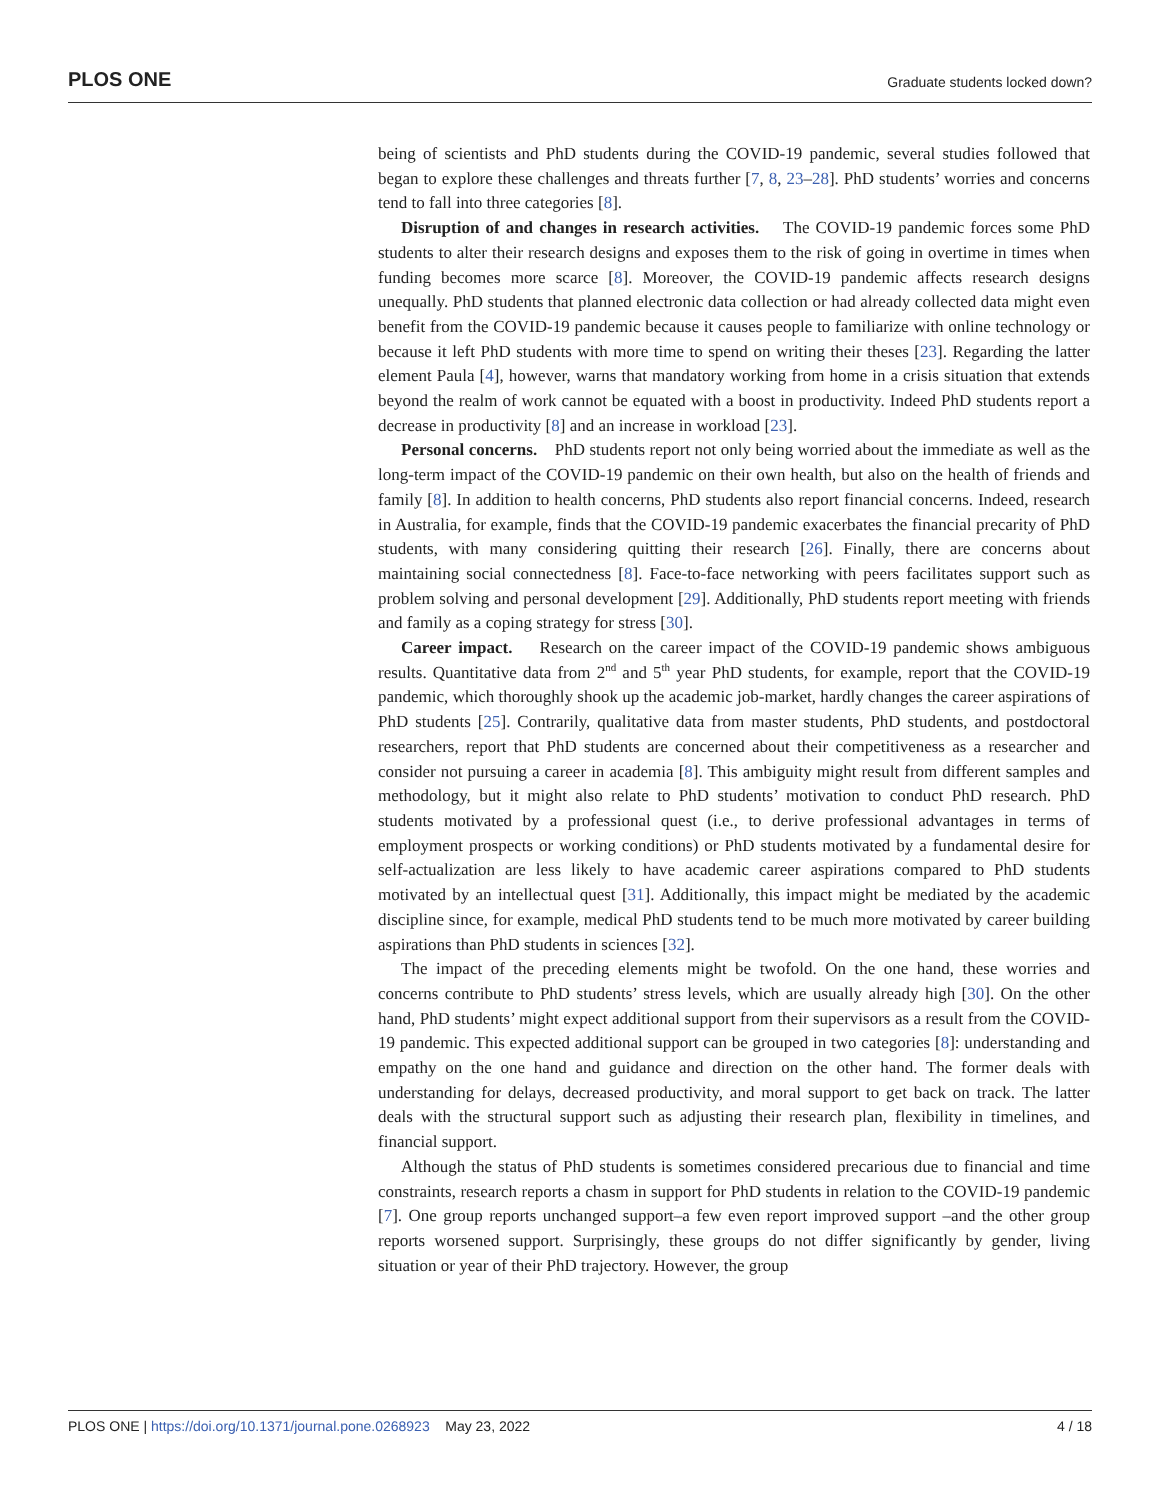PLOS ONE Graduate students locked down?
being of scientists and PhD students during the COVID-19 pandemic, several studies followed that began to explore these challenges and threats further [7, 8, 23–28]. PhD students’ worries and concerns tend to fall into three categories [8].
Disruption of and changes in research activities. The COVID-19 pandemic forces some PhD students to alter their research designs and exposes them to the risk of going in overtime in times when funding becomes more scarce [8]. Moreover, the COVID-19 pandemic affects research designs unequally. PhD students that planned electronic data collection or had already collected data might even benefit from the COVID-19 pandemic because it causes people to familiarize with online technology or because it left PhD students with more time to spend on writing their theses [23]. Regarding the latter element Paula [4], however, warns that mandatory working from home in a crisis situation that extends beyond the realm of work cannot be equated with a boost in productivity. Indeed PhD students report a decrease in productivity [8] and an increase in workload [23].
Personal concerns. PhD students report not only being worried about the immediate as well as the long-term impact of the COVID-19 pandemic on their own health, but also on the health of friends and family [8]. In addition to health concerns, PhD students also report financial concerns. Indeed, research in Australia, for example, finds that the COVID-19 pandemic exacerbates the financial precarity of PhD students, with many considering quitting their research [26]. Finally, there are concerns about maintaining social connectedness [8]. Face-to-face networking with peers facilitates support such as problem solving and personal development [29]. Additionally, PhD students report meeting with friends and family as a coping strategy for stress [30].
Career impact. Research on the career impact of the COVID-19 pandemic shows ambiguous results. Quantitative data from 2<sup>nd</sup> and 5<sup>th</sup> year PhD students, for example, report that the COVID-19 pandemic, which thoroughly shook up the academic job-market, hardly changes the career aspirations of PhD students [25]. Contrarily, qualitative data from master students, PhD students, and postdoctoral researchers, report that PhD students are concerned about their competitiveness as a researcher and consider not pursuing a career in academia [8]. This ambiguity might result from different samples and methodology, but it might also relate to PhD students’ motivation to conduct PhD research. PhD students motivated by a professional quest (i.e., to derive professional advantages in terms of employment prospects or working conditions) or PhD students motivated by a fundamental desire for self-actualization are less likely to have academic career aspirations compared to PhD students motivated by an intellectual quest [31]. Additionally, this impact might be mediated by the academic discipline since, for example, medical PhD students tend to be much more motivated by career building aspirations than PhD students in sciences [32].
The impact of the preceding elements might be twofold. On the one hand, these worries and concerns contribute to PhD students’ stress levels, which are usually already high [30]. On the other hand, PhD students’ might expect additional support from their supervisors as a result from the COVID-19 pandemic. This expected additional support can be grouped in two categories [8]: understanding and empathy on the one hand and guidance and direction on the other hand. The former deals with understanding for delays, decreased productivity, and moral support to get back on track. The latter deals with the structural support such as adjusting their research plan, flexibility in timelines, and financial support.
Although the status of PhD students is sometimes considered precarious due to financial and time constraints, research reports a chasm in support for PhD students in relation to the COVID-19 pandemic [7]. One group reports unchanged support–a few even report improved support –and the other group reports worsened support. Surprisingly, these groups do not differ significantly by gender, living situation or year of their PhD trajectory. However, the group
PLOS ONE | https://doi.org/10.1371/journal.pone.0268923 May 23, 2022 4 / 18